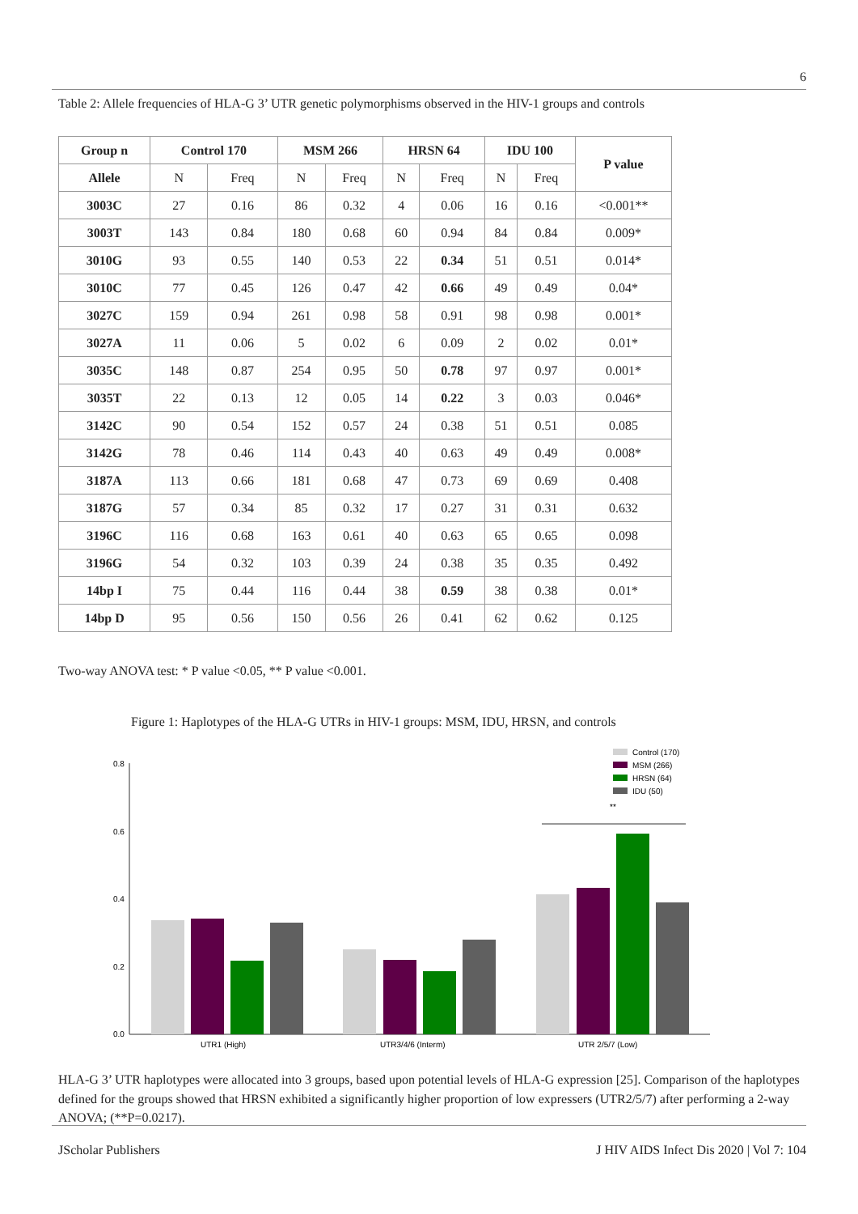6
Table 2: Allele frequencies of HLA-G 3’ UTR genetic polymorphisms observed in the HIV-1 groups and controls
| Group n | Control 170 | | MSM 266 | | HRSN 64 | | IDU 100 | | P value |
| --- | --- | --- | --- | --- | --- | --- | --- | --- | --- |
| Allele | N | Freq | N | Freq | N | Freq | N | Freq | |
| 3003C | 27 | 0.16 | 86 | 0.32 | 4 | 0.06 | 16 | 0.16 | <0.001** |
| 3003T | 143 | 0.84 | 180 | 0.68 | 60 | 0.94 | 84 | 0.84 | 0.009* |
| 3010G | 93 | 0.55 | 140 | 0.53 | 22 | 0.34 | 51 | 0.51 | 0.014* |
| 3010C | 77 | 0.45 | 126 | 0.47 | 42 | 0.66 | 49 | 0.49 | 0.04* |
| 3027C | 159 | 0.94 | 261 | 0.98 | 58 | 0.91 | 98 | 0.98 | 0.001* |
| 3027A | 11 | 0.06 | 5 | 0.02 | 6 | 0.09 | 2 | 0.02 | 0.01* |
| 3035C | 148 | 0.87 | 254 | 0.95 | 50 | 0.78 | 97 | 0.97 | 0.001* |
| 3035T | 22 | 0.13 | 12 | 0.05 | 14 | 0.22 | 3 | 0.03 | 0.046* |
| 3142C | 90 | 0.54 | 152 | 0.57 | 24 | 0.38 | 51 | 0.51 | 0.085 |
| 3142G | 78 | 0.46 | 114 | 0.43 | 40 | 0.63 | 49 | 0.49 | 0.008* |
| 3187A | 113 | 0.66 | 181 | 0.68 | 47 | 0.73 | 69 | 0.69 | 0.408 |
| 3187G | 57 | 0.34 | 85 | 0.32 | 17 | 0.27 | 31 | 0.31 | 0.632 |
| 3196C | 116 | 0.68 | 163 | 0.61 | 40 | 0.63 | 65 | 0.65 | 0.098 |
| 3196G | 54 | 0.32 | 103 | 0.39 | 24 | 0.38 | 35 | 0.35 | 0.492 |
| 14bp I | 75 | 0.44 | 116 | 0.44 | 38 | 0.59 | 38 | 0.38 | 0.01* |
| 14bp D | 95 | 0.56 | 150 | 0.56 | 26 | 0.41 | 62 | 0.62 | 0.125 |
Two-way ANOVA test: * P value <0.05, ** P value <0.001.
Figure 1: Haplotypes of the HLA-G UTRs in HIV-1 groups: MSM, IDU, HRSN, and controls
0.8
0.6
0.4
0.2
0.0
**
UTR1 (High)
UTR3/4/6 (Interm)
UTR 2/5/7 (Low)
Control (170)
MSM (266)
HRSN (64)
IDU (50)
HLA-G 3’ UTR haplotypes were allocated into 3 groups, based upon potential levels of HLA-G expression [25]. Comparison of the haplotypes defined for the groups showed that HRSN exhibited a significantly higher proportion of low expressers (UTR2/5/7) after performing a 2-way ANOVA; (**P=0.0217).
JScholar Publishers
J HIV AIDS Infect Dis 2020 | Vol 7: 104